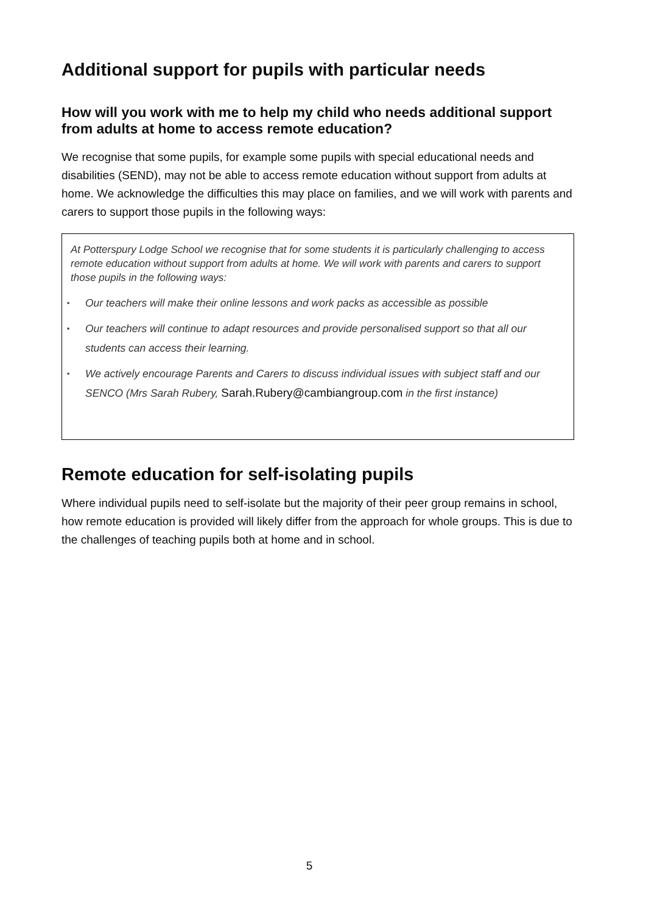Additional support for pupils with particular needs
How will you work with me to help my child who needs additional support from adults at home to access remote education?
We recognise that some pupils, for example some pupils with special educational needs and disabilities (SEND), may not be able to access remote education without support from adults at home. We acknowledge the difficulties this may place on families, and we will work with parents and carers to support those pupils in the following ways:
At Potterspury Lodge School we recognise that for some students it is particularly challenging to access remote education without support from adults at home. We will work with parents and carers to support those pupils in the following ways:
▪ Our teachers will make their online lessons and work packs as accessible as possible
▪ Our teachers will continue to adapt resources and provide personalised support so that all our students can access their learning.
▪ We actively encourage Parents and Carers to discuss individual issues with subject staff and our SENCO (Mrs Sarah Rubery, Sarah.Rubery@cambiangroup.com in the first instance)
Remote education for self-isolating pupils
Where individual pupils need to self-isolate but the majority of their peer group remains in school, how remote education is provided will likely differ from the approach for whole groups. This is due to the challenges of teaching pupils both at home and in school.
5